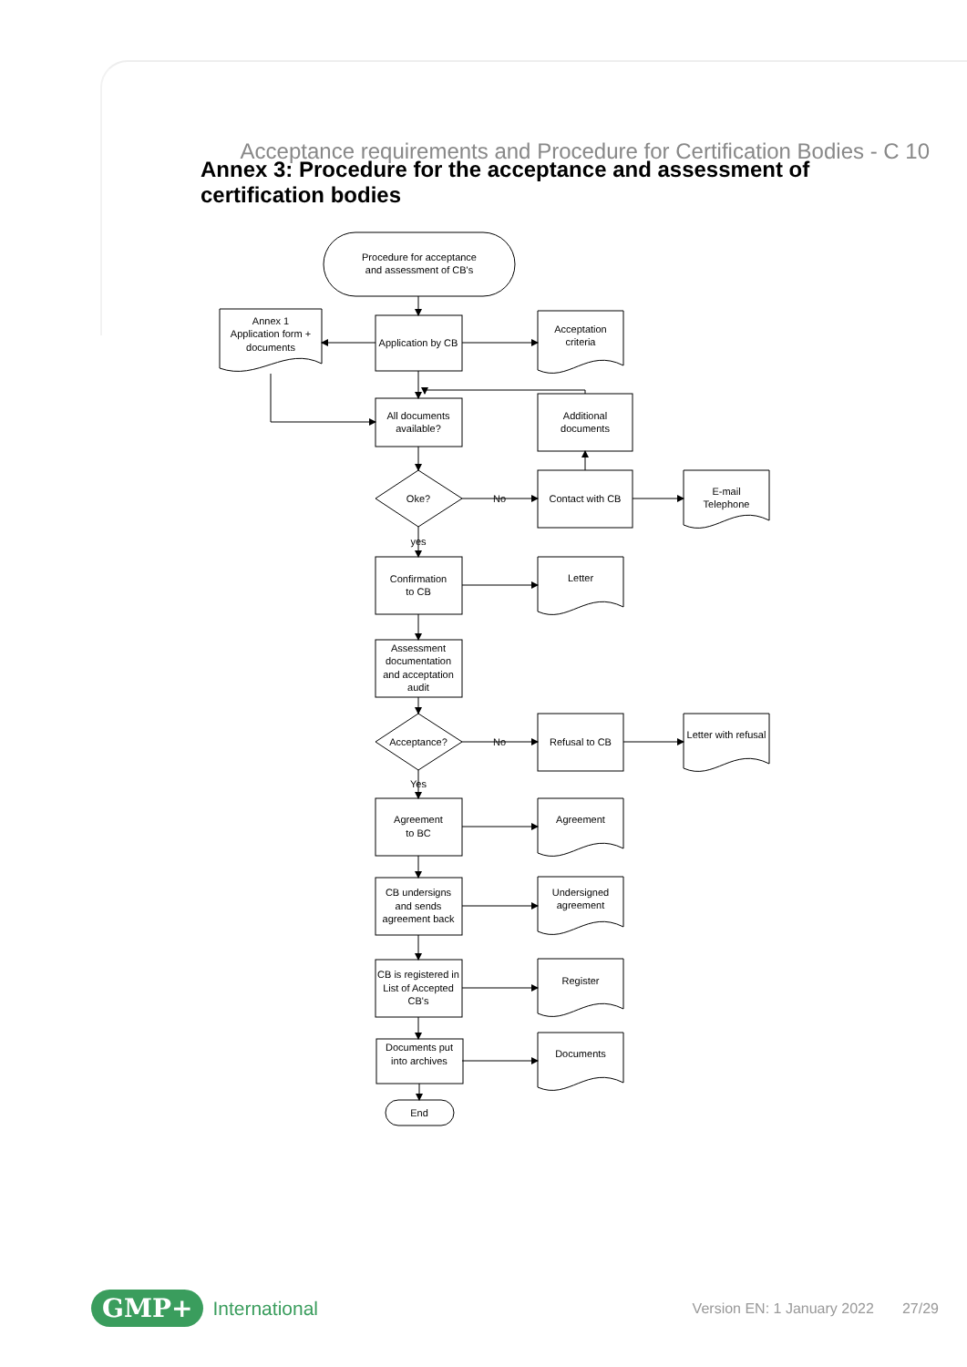Acceptance requirements and Procedure for Certification Bodies - C 10
Annex 3: Procedure for the acceptance and assessment of certification bodies
Procedure for acceptance
and assessment of CB's
Annex 1
Application form +
documents
Application by CB
Acceptation
criteria
All documents
available?
Additional
documents
Oke?
No
Contact with CB
E-mail
Telephone
yes
Confirmation
to CB
Letter
Assessment
documentation
and acceptation
audit
Acceptance?
No
Refusal to CB
Letter with refusal
Yes
Agreement
to BC
Agreement
CB undersigns
and sends
agreement back
Undersigned
agreement
CB is registered in
List of Accepted
CB's
Register
Documents put
into archives
Documents
End
GMP+ International Version EN: 1 January 2022 27/29